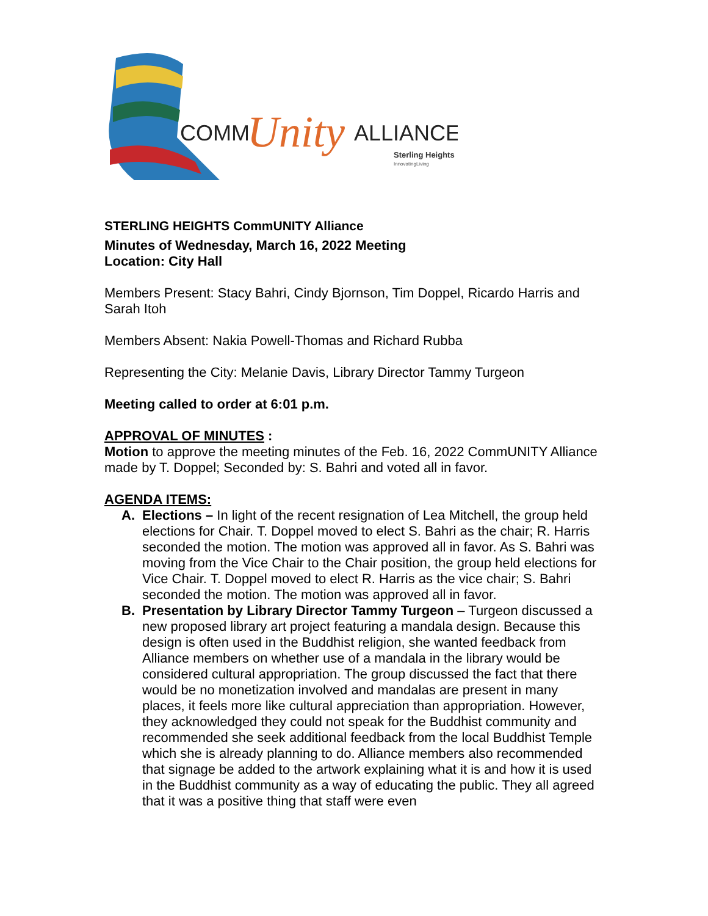COMM
Unity
ALLIANCE
Sterling Heights
InnovatingLiving
STERLING HEIGHTS CommUNITY Alliance
Minutes of Wednesday, March 16, 2022 Meeting
Location: City Hall
Members Present: Stacy Bahri, Cindy Bjornson, Tim Doppel, Ricardo Harris and Sarah Itoh
Members Absent: Nakia Powell-Thomas and Richard Rubba
Representing the City: Melanie Davis, Library Director Tammy Turgeon
Meeting called to order at 6:01 p.m.
APPROVAL OF MINUTES :
Motion to approve the meeting minutes of the Feb. 16, 2022 CommUNITY Alliance made by T. Doppel; Seconded by: S. Bahri and voted all in favor.
AGENDA ITEMS:
A. Elections – In light of the recent resignation of Lea Mitchell, the group held elections for Chair. T. Doppel moved to elect S. Bahri as the chair; R. Harris seconded the motion. The motion was approved all in favor. As S. Bahri was moving from the Vice Chair to the Chair position, the group held elections for Vice Chair. T. Doppel moved to elect R. Harris as the vice chair; S. Bahri seconded the motion. The motion was approved all in favor.
B. Presentation by Library Director Tammy Turgeon – Turgeon discussed a new proposed library art project featuring a mandala design. Because this design is often used in the Buddhist religion, she wanted feedback from Alliance members on whether use of a mandala in the library would be considered cultural appropriation. The group discussed the fact that there would be no monetization involved and mandalas are present in many places, it feels more like cultural appreciation than appropriation. However, they acknowledged they could not speak for the Buddhist community and recommended she seek additional feedback from the local Buddhist Temple which she is already planning to do. Alliance members also recommended that signage be added to the artwork explaining what it is and how it is used in the Buddhist community as a way of educating the public. They all agreed that it was a positive thing that staff were even